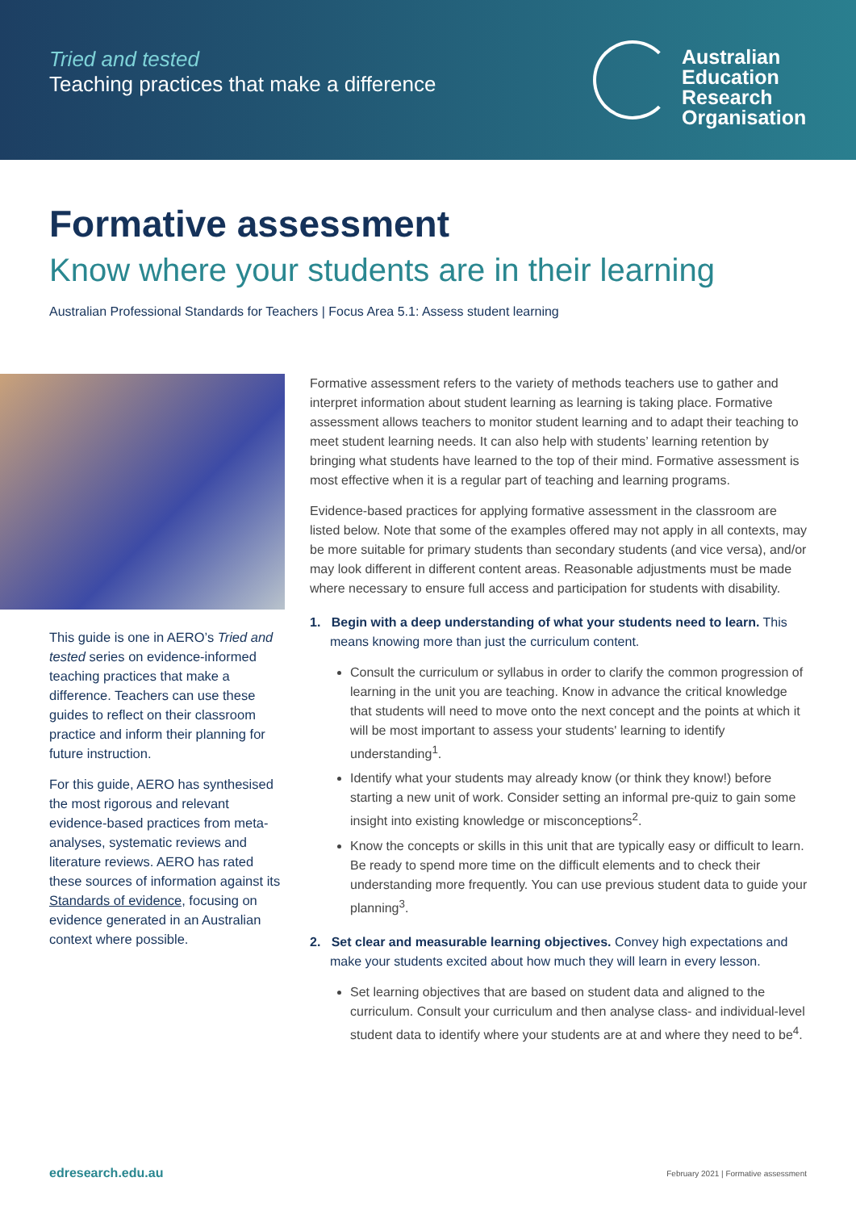Tried and tested
Teaching practices that make a difference
Australian
Education
Research
Organisation
Formative assessment
Know where your students are in their learning
Australian Professional Standards for Teachers | Focus Area 5.1: Assess student learning
This guide is one in AERO’s Tried and tested series on evidence-informed teaching practices that make a difference. Teachers can use these guides to reflect on their classroom practice and inform their planning for future instruction.
For this guide, AERO has synthesised the most rigorous and relevant evidence-based practices from meta-analyses, systematic reviews and literature reviews. AERO has rated these sources of information against its Standards of evidence, focusing on evidence generated in an Australian context where possible.
Formative assessment refers to the variety of methods teachers use to gather and interpret information about student learning as learning is taking place. Formative assessment allows teachers to monitor student learning and to adapt their teaching to meet student learning needs. It can also help with students’ learning retention by bringing what students have learned to the top of their mind. Formative assessment is most effective when it is a regular part of teaching and learning programs.
Evidence-based practices for applying formative assessment in the classroom are listed below. Note that some of the examples offered may not apply in all contexts, may be more suitable for primary students than secondary students (and vice versa), and/or may look different in different content areas. Reasonable adjustments must be made where necessary to ensure full access and participation for students with disability.
1. Begin with a deep understanding of what your students need to learn. This means knowing more than just the curriculum content.
Consult the curriculum or syllabus in order to clarify the common progression of learning in the unit you are teaching. Know in advance the critical knowledge that students will need to move onto the next concept and the points at which it will be most important to assess your students' learning to identify understanding<sup>1</sup>.
Identify what your students may already know (or think they know!) before starting a new unit of work. Consider setting an informal pre-quiz to gain some insight into existing knowledge or misconceptions<sup>2</sup>.
Know the concepts or skills in this unit that are typically easy or difficult to learn. Be ready to spend more time on the difficult elements and to check their understanding more frequently. You can use previous student data to guide your planning<sup>3</sup>.
2. Set clear and measurable learning objectives. Convey high expectations and make your students excited about how much they will learn in every lesson.
Set learning objectives that are based on student data and aligned to the curriculum. Consult your curriculum and then analyse class- and individual-level student data to identify where your students are at and where they need to be<sup>4</sup>.
edresearch.edu.au February 2021 | Formative assessment